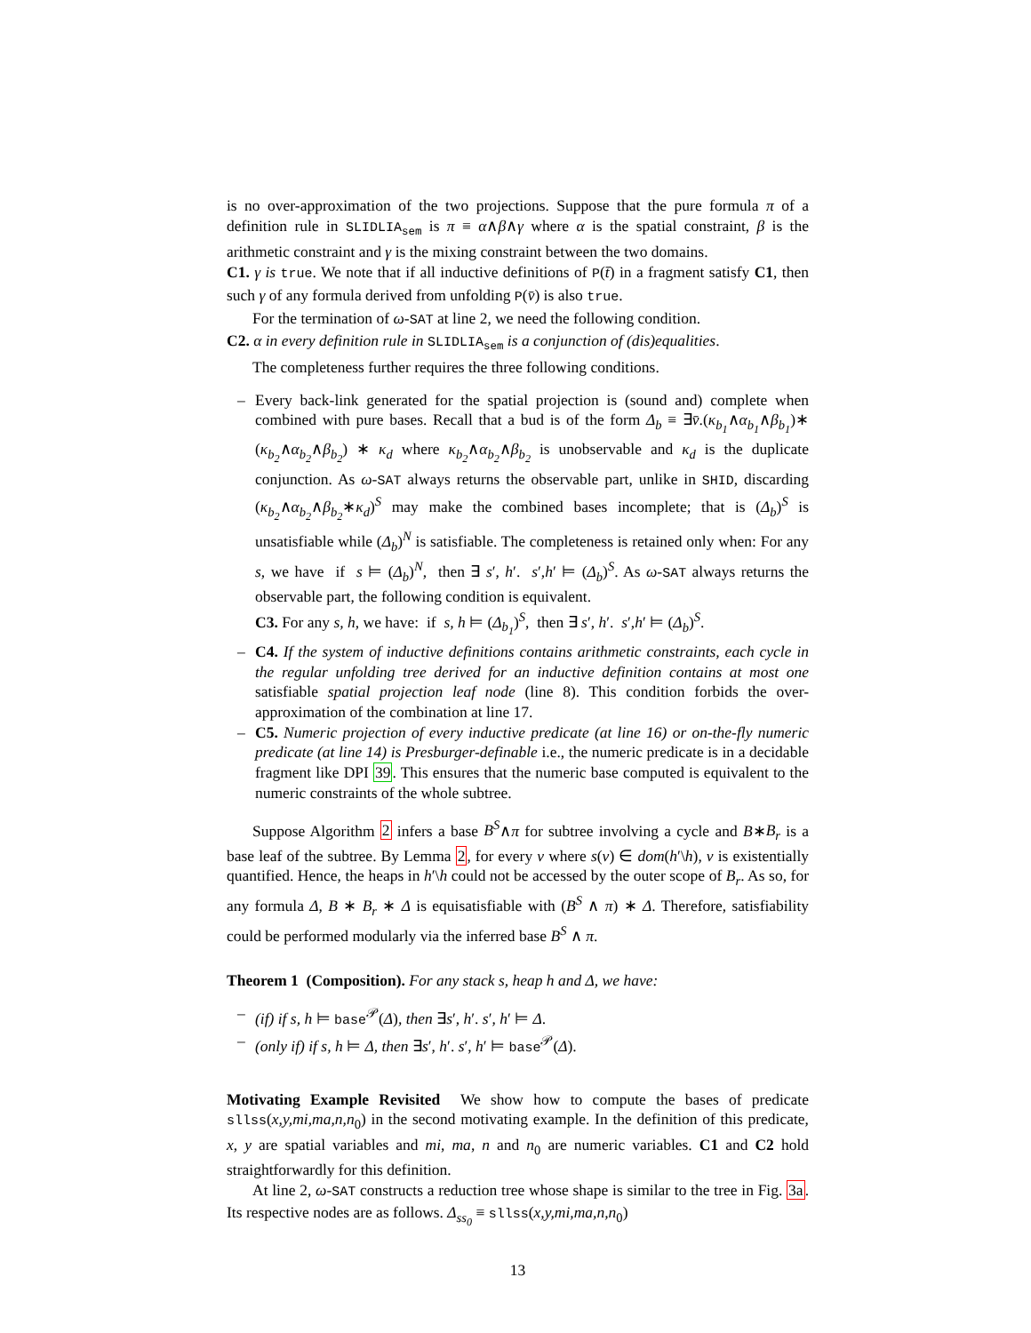is no over-approximation of the two projections. Suppose that the pure formula π of a definition rule in SLIDLIA<sub>sem</sub> is π ≡ α∧β∧γ where α is the spatial constraint, β is the arithmetic constraint and γ is the mixing constraint between the two domains.
C1. γ is true. We note that if all inductive definitions of P(t̄) in a fragment satisfy C1, then such γ of any formula derived from unfolding P(v̄) is also true.
For the termination of ω-SAT at line 2, we need the following condition.
C2. α in every definition rule in SLIDLIA<sub>sem</sub> is a conjunction of (dis)equalities.
The completeness further requires the three following conditions.
– Every back-link generated for the spatial projection is (sound and) complete when combined with pure bases. Recall that a bud is of the form Δ<sub>b</sub> ≡ ∃v̄.(κ<sub>b<sub>1</sub></sub>∧α<sub>b<sub>1</sub></sub>∧β<sub>b<sub>1</sub></sub>)∗ (κ<sub>b<sub>2</sub></sub>∧α<sub>b<sub>2</sub></sub>∧β<sub>b<sub>2</sub></sub>) ∗ κ<sub>d</sub> where κ<sub>b<sub>2</sub></sub>∧α<sub>b<sub>2</sub></sub>∧β<sub>b<sub>2</sub></sub> is unobservable and κ<sub>d</sub> is the duplicate conjunction. As ω-SAT always returns the observable part, unlike in SHID, discarding (κ<sub>b<sub>2</sub></sub>∧α<sub>b<sub>2</sub></sub>∧β<sub>b<sub>2</sub></sub>∗κ<sub>d</sub>)<sup>S</sup> may make the combined bases incomplete; that is (Δ<sub>b</sub>)<sup>S</sup> is unsatisfiable while (Δ<sub>b</sub>)<sup>N</sup> is satisfiable. The completeness is retained only when: For any s, we have if s ⊨ (Δ<sub>b</sub>)<sup>N</sup>, then ∃ s′, h′. s′,h′ ⊨ (Δ<sub>b</sub>)<sup>S</sup>. As ω-SAT always returns the observable part, the following condition is equivalent.
C3. For any s, h, we have: if s, h ⊨ (Δ<sub>b<sub>1</sub></sub>)<sup>S</sup>, then ∃ s′, h′. s′,h′ ⊨ (Δ<sub>b</sub>)<sup>S</sup>.
– C4. If the system of inductive definitions contains arithmetic constraints, each cycle in the regular unfolding tree derived for an inductive definition contains at most one satisfiable spatial projection leaf node (line 8). This condition forbids the over-approximation of the combination at line 17.
– C5. Numeric projection of every inductive predicate (at line 16) or on-the-fly numeric predicate (at line 14) is Presburger-definable i.e., the numeric predicate is in a decidable fragment like DPI 39. This ensures that the numeric base computed is equivalent to the numeric constraints of the whole subtree.
Suppose Algorithm 2 infers a base B<sup>S</sup>∧π for subtree involving a cycle and B∗B<sub>r</sub> is a base leaf of the subtree. By Lemma 2, for every v where s(v) ∈ dom(h′\h), v is existentially quantified. Hence, the heaps in h′\h could not be accessed by the outer scope of B<sub>r</sub>. As so, for any formula Δ, B ∗ B<sub>r</sub> ∗ Δ is equisatisfiable with (B<sup>S</sup> ∧ π) ∗ Δ. Therefore, satisfiability could be performed modularly via the inferred base B<sup>S</sup> ∧ π.
Theorem 1 (Composition). For any stack s, heap h and Δ, we have:
– (if) if s, h ⊨ base<sup>𝒫</sup>(Δ), then ∃s′, h′. s′, h′ ⊨ Δ.
– (only if) if s, h ⊨ Δ, then ∃s′, h′. s′, h′ ⊨ base<sup>𝒫</sup>(Δ).
Motivating Example Revisited We show how to compute the bases of predicate sllss(x,y,mi,ma,n,n<sub>0</sub>) in the second motivating example. In the definition of this predicate, x, y are spatial variables and mi, ma, n and n<sub>0</sub> are numeric variables. C1 and C2 hold straightforwardly for this definition.
At line 2, ω-SAT constructs a reduction tree whose shape is similar to the tree in Fig. 3a. Its respective nodes are as follows. Δ<sub>ss<sub>0</sub></sub> ≡ sllss(x,y,mi,ma,n,n<sub>0</sub>)
13